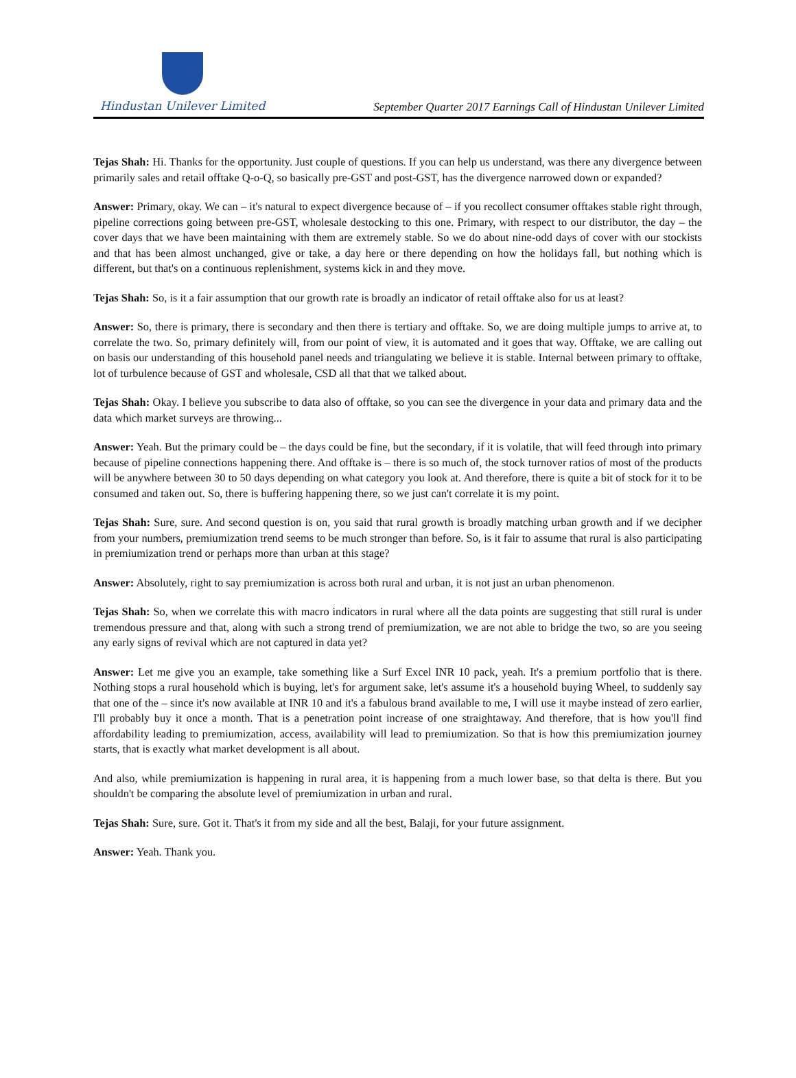Hindustan Unilever Limited
September Quarter 2017 Earnings Call of Hindustan Unilever Limited
Tejas Shah: Hi. Thanks for the opportunity. Just couple of questions. If you can help us understand, was there any divergence between primarily sales and retail offtake Q-o-Q, so basically pre-GST and post-GST, has the divergence narrowed down or expanded?
Answer: Primary, okay. We can – it's natural to expect divergence because of – if you recollect consumer offtakes stable right through, pipeline corrections going between pre-GST, wholesale destocking to this one. Primary, with respect to our distributor, the day – the cover days that we have been maintaining with them are extremely stable. So we do about nine-odd days of cover with our stockists and that has been almost unchanged, give or take, a day here or there depending on how the holidays fall, but nothing which is different, but that's on a continuous replenishment, systems kick in and they move.
Tejas Shah: So, is it a fair assumption that our growth rate is broadly an indicator of retail offtake also for us at least?
Answer: So, there is primary, there is secondary and then there is tertiary and offtake. So, we are doing multiple jumps to arrive at, to correlate the two. So, primary definitely will, from our point of view, it is automated and it goes that way. Offtake, we are calling out on basis our understanding of this household panel needs and triangulating we believe it is stable. Internal between primary to offtake, lot of turbulence because of GST and wholesale, CSD all that that we talked about.
Tejas Shah: Okay. I believe you subscribe to data also of offtake, so you can see the divergence in your data and primary data and the data which market surveys are throwing...
Answer: Yeah. But the primary could be – the days could be fine, but the secondary, if it is volatile, that will feed through into primary because of pipeline connections happening there. And offtake is – there is so much of, the stock turnover ratios of most of the products will be anywhere between 30 to 50 days depending on what category you look at. And therefore, there is quite a bit of stock for it to be consumed and taken out. So, there is buffering happening there, so we just can't correlate it is my point.
Tejas Shah: Sure, sure. And second question is on, you said that rural growth is broadly matching urban growth and if we decipher from your numbers, premiumization trend seems to be much stronger than before. So, is it fair to assume that rural is also participating in premiumization trend or perhaps more than urban at this stage?
Answer: Absolutely, right to say premiumization is across both rural and urban, it is not just an urban phenomenon.
Tejas Shah: So, when we correlate this with macro indicators in rural where all the data points are suggesting that still rural is under tremendous pressure and that, along with such a strong trend of premiumization, we are not able to bridge the two, so are you seeing any early signs of revival which are not captured in data yet?
Answer: Let me give you an example, take something like a Surf Excel INR 10 pack, yeah. It's a premium portfolio that is there. Nothing stops a rural household which is buying, let's for argument sake, let's assume it's a household buying Wheel, to suddenly say that one of the – since it's now available at INR 10 and it's a fabulous brand available to me, I will use it maybe instead of zero earlier, I'll probably buy it once a month. That is a penetration point increase of one straightaway. And therefore, that is how you'll find affordability leading to premiumization, access, availability will lead to premiumization. So that is how this premiumization journey starts, that is exactly what market development is all about.
And also, while premiumization is happening in rural area, it is happening from a much lower base, so that delta is there. But you shouldn't be comparing the absolute level of premiumization in urban and rural.
Tejas Shah: Sure, sure. Got it. That's it from my side and all the best, Balaji, for your future assignment.
Answer: Yeah. Thank you.